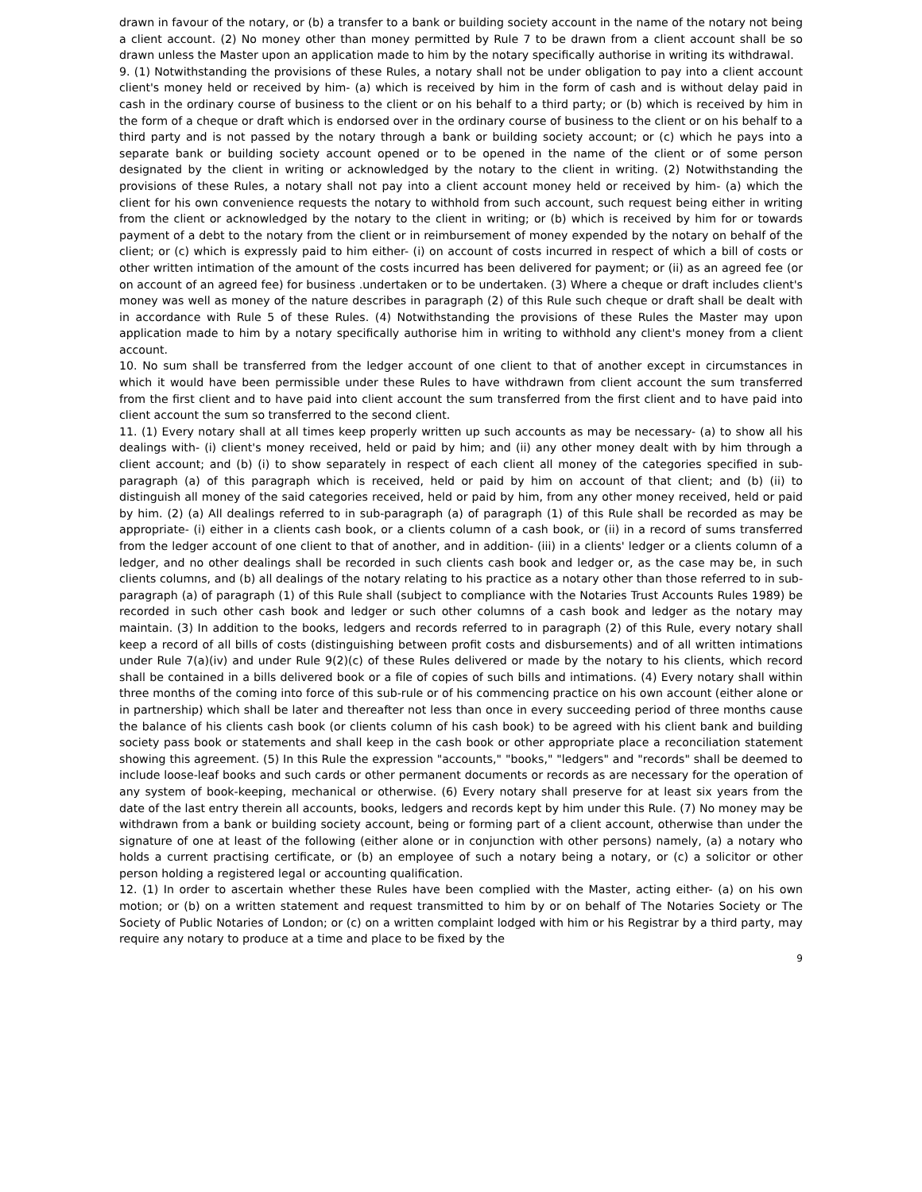drawn in favour of the notary, or (b) a transfer to a bank or building society account in the name of the notary not being a client account. (2) No money other than money permitted by Rule 7 to be drawn from a client account shall be so drawn unless the Master upon an application made to him by the notary specifically authorise in writing its withdrawal.
9. (1) Notwithstanding the provisions of these Rules, a notary shall not be under obligation to pay into a client account client's money held or received by him- (a) which is received by him in the form of cash and is without delay paid in cash in the ordinary course of business to the client or on his behalf to a third party; or (b) which is received by him in the form of a cheque or draft which is endorsed over in the ordinary course of business to the client or on his behalf to a third party and is not passed by the notary through a bank or building society account; or (c) which he pays into a separate bank or building society account opened or to be opened in the name of the client or of some person designated by the client in writing or acknowledged by the notary to the client in writing. (2) Notwithstanding the provisions of these Rules, a notary shall not pay into a client account money held or received by him- (a) which the client for his own convenience requests the notary to withhold from such account, such request being either in writing from the client or acknowledged by the notary to the client in writing; or (b) which is received by him for or towards payment of a debt to the notary from the client or in reimbursement of money expended by the notary on behalf of the client; or (c) which is expressly paid to him either- (i) on account of costs incurred in respect of which a bill of costs or other written intimation of the amount of the costs incurred has been delivered for payment; or (ii) as an agreed fee (or on account of an agreed fee) for business .undertaken or to be undertaken. (3) Where a cheque or draft includes client's money was well as money of the nature describes in paragraph (2) of this Rule such cheque or draft shall be dealt with in accordance with Rule 5 of these Rules. (4) Notwithstanding the provisions of these Rules the Master may upon application made to him by a notary specifically authorise him in writing to withhold any client's money from a client account.
10. No sum shall be transferred from the ledger account of one client to that of another except in circumstances in which it would have been permissible under these Rules to have withdrawn from client account the sum transferred from the first client and to have paid into client account the sum transferred from the first client and to have paid into client account the sum so transferred to the second client.
11. (1) Every notary shall at all times keep properly written up such accounts as may be necessary- (a) to show all his dealings with- (i) client's money received, held or paid by him; and (ii) any other money dealt with by him through a client account; and (b) (i) to show separately in respect of each client all money of the categories specified in sub-paragraph (a) of this paragraph which is received, held or paid by him on account of that client; and (b) (ii) to distinguish all money of the said categories received, held or paid by him, from any other money received, held or paid by him. (2) (a) All dealings referred to in sub-paragraph (a) of paragraph (1) of this Rule shall be recorded as may be appropriate- (i) either in a clients cash book, or a clients column of a cash book, or (ii) in a record of sums transferred from the ledger account of one client to that of another, and in addition- (iii) in a clients' ledger or a clients column of a ledger, and no other dealings shall be recorded in such clients cash book and ledger or, as the case may be, in such clients columns, and (b) all dealings of the notary relating to his practice as a notary other than those referred to in sub-paragraph (a) of paragraph (1) of this Rule shall (subject to compliance with the Notaries Trust Accounts Rules 1989) be recorded in such other cash book and ledger or such other columns of a cash book and ledger as the notary may maintain. (3) In addition to the books, ledgers and records referred to in paragraph (2) of this Rule, every notary shall keep a record of all bills of costs (distinguishing between profit costs and disbursements) and of all written intimations under Rule 7(a)(iv) and under Rule 9(2)(c) of these Rules delivered or made by the notary to his clients, which record shall be contained in a bills delivered book or a file of copies of such bills and intimations. (4) Every notary shall within three months of the coming into force of this sub-rule or of his commencing practice on his own account (either alone or in partnership) which shall be later and thereafter not less than once in every succeeding period of three months cause the balance of his clients cash book (or clients column of his cash book) to be agreed with his client bank and building society pass book or statements and shall keep in the cash book or other appropriate place a reconciliation statement showing this agreement. (5) In this Rule the expression "accounts," "books," "ledgers" and "records" shall be deemed to include loose-leaf books and such cards or other permanent documents or records as are necessary for the operation of any system of book-keeping, mechanical or otherwise. (6) Every notary shall preserve for at least six years from the date of the last entry therein all accounts, books, ledgers and records kept by him under this Rule. (7) No money may be withdrawn from a bank or building society account, being or forming part of a client account, otherwise than under the signature of one at least of the following (either alone or in conjunction with other persons) namely, (a) a notary who holds a current practising certificate, or (b) an employee of such a notary being a notary, or (c) a solicitor or other person holding a registered legal or accounting qualification.
12. (1) In order to ascertain whether these Rules have been complied with the Master, acting either- (a) on his own motion; or (b) on a written statement and request transmitted to him by or on behalf of The Notaries Society or The Society of Public Notaries of London; or (c) on a written complaint lodged with him or his Registrar by a third party, may require any notary to produce at a time and place to be fixed by the
9